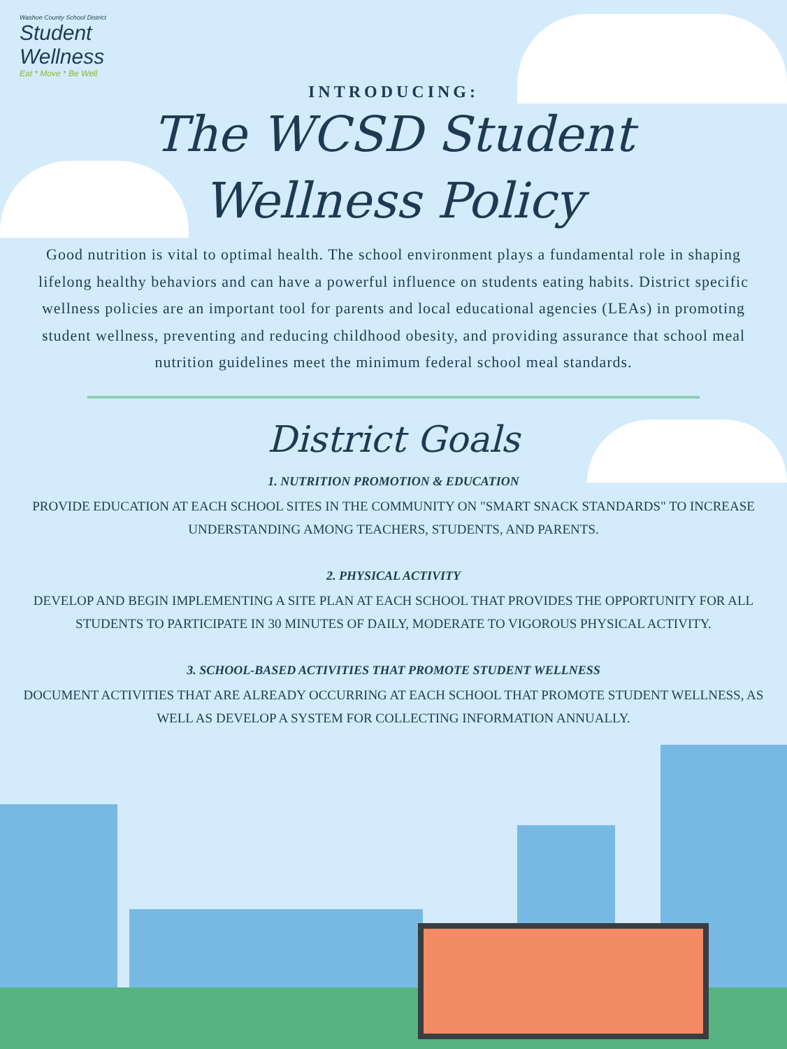Washoe County School District
Student
Wellness
Eat * Move * Be Well
INTRODUCING:
The WCSD Student
Wellness Policy
Good nutrition is vital to optimal health. The school environment plays a fundamental role in shaping lifelong healthy behaviors and can have a powerful influence on students eating habits. District specific wellness policies are an important tool for parents and local educational agencies (LEAs) in promoting student wellness, preventing and reducing childhood obesity, and providing assurance that school meal nutrition guidelines meet the minimum federal school meal standards.
District Goals
1. NUTRITION PROMOTION & EDUCATION
PROVIDE EDUCATION AT EACH SCHOOL SITES IN THE COMMUNITY ON "SMART SNACK STANDARDS" TO INCREASE UNDERSTANDING AMONG TEACHERS, STUDENTS, AND PARENTS.
2. PHYSICAL ACTIVITY
DEVELOP AND BEGIN IMPLEMENTING A SITE PLAN AT EACH SCHOOL THAT PROVIDES THE OPPORTUNITY FOR ALL STUDENTS TO PARTICIPATE IN 30 MINUTES OF DAILY, MODERATE TO VIGOROUS PHYSICAL ACTIVITY.
3. SCHOOL-BASED ACTIVITIES THAT PROMOTE STUDENT WELLNESS
DOCUMENT ACTIVITIES THAT ARE ALREADY OCCURRING AT EACH SCHOOL THAT PROMOTE STUDENT WELLNESS, AS WELL AS DEVELOP A SYSTEM FOR COLLECTING INFORMATION ANNUALLY.